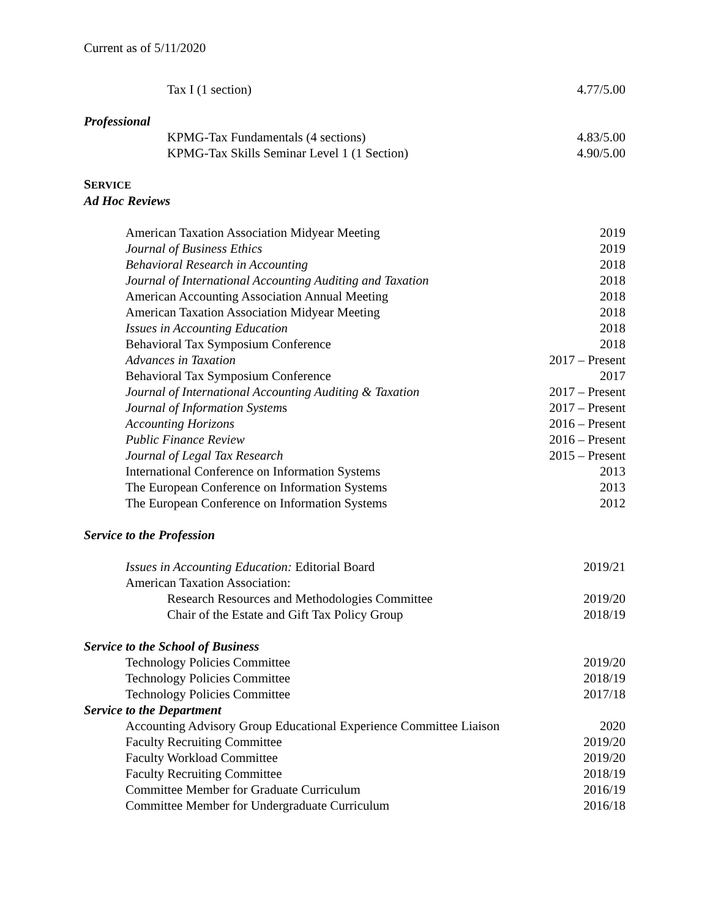Current as of 5/11/2020
Tax I (1 section) 4.77/5.00
Professional
KPMG-Tax Fundamentals (4 sections) 4.83/5.00
KPMG-Tax Skills Seminar Level 1 (1 Section) 4.90/5.00
SERVICE
Ad Hoc Reviews
American Taxation Association Midyear Meeting 2019
Journal of Business Ethics 2019
Behavioral Research in Accounting 2018
Journal of International Accounting Auditing and Taxation 2018
American Accounting Association Annual Meeting 2018
American Taxation Association Midyear Meeting 2018
Issues in Accounting Education 2018
Behavioral Tax Symposium Conference 2018
Advances in Taxation 2017 – Present
Behavioral Tax Symposium Conference 2017
Journal of International Accounting Auditing & Taxation 2017 – Present
Journal of Information Systems 2017 – Present
Accounting Horizons 2016 – Present
Public Finance Review 2016 – Present
Journal of Legal Tax Research 2015 – Present
International Conference on Information Systems 2013
The European Conference on Information Systems 2013
The European Conference on Information Systems 2012
Service to the Profession
Issues in Accounting Education: Editorial Board 2019/21
American Taxation Association:
Research Resources and Methodologies Committee 2019/20
Chair of the Estate and Gift Tax Policy Group 2018/19
Service to the School of Business
Technology Policies Committee 2019/20
Technology Policies Committee 2018/19
Technology Policies Committee 2017/18
Service to the Department
Accounting Advisory Group Educational Experience Committee Liaison 2020
Faculty Recruiting Committee 2019/20
Faculty Workload Committee 2019/20
Faculty Recruiting Committee 2018/19
Committee Member for Graduate Curriculum 2016/19
Committee Member for Undergraduate Curriculum 2016/18